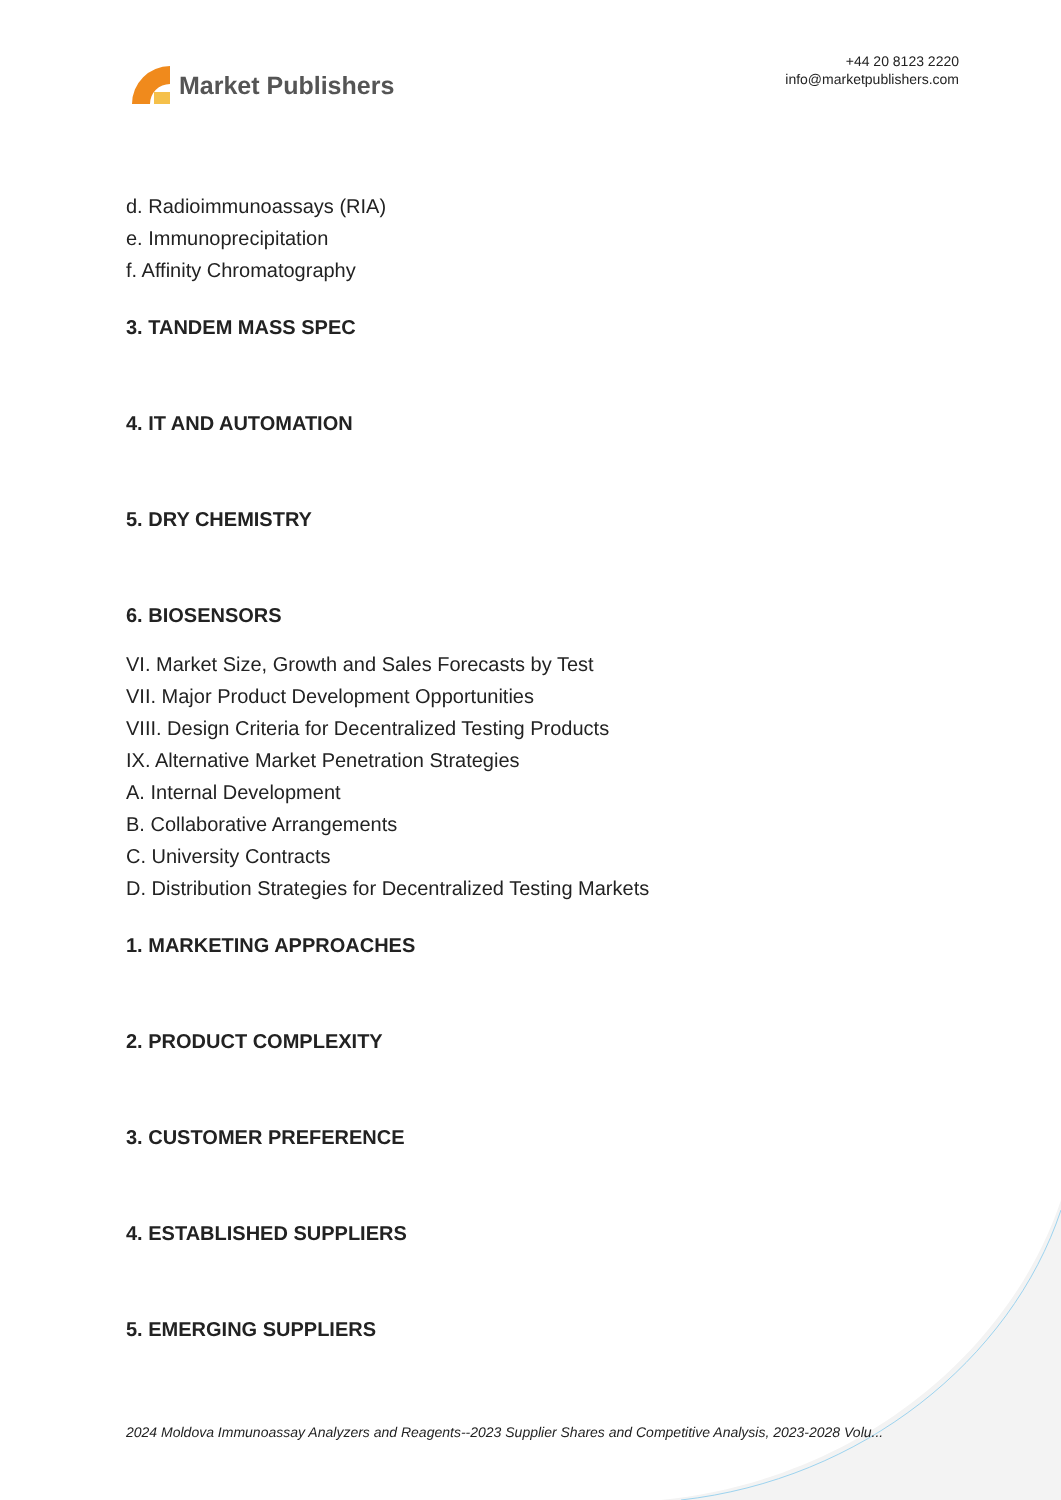Market Publishers
+44 20 8123 2220
info@marketpublishers.com
d. Radioimmunoassays (RIA)
e. Immunoprecipitation
f. Affinity Chromatography
3. TANDEM MASS SPEC
4. IT AND AUTOMATION
5. DRY CHEMISTRY
6. BIOSENSORS
VI. Market Size, Growth and Sales Forecasts by Test
VII. Major Product Development Opportunities
VIII. Design Criteria for Decentralized Testing Products
IX. Alternative Market Penetration Strategies
A. Internal Development
B. Collaborative Arrangements
C. University Contracts
D. Distribution Strategies for Decentralized Testing Markets
1. MARKETING APPROACHES
2. PRODUCT COMPLEXITY
3. CUSTOMER PREFERENCE
4. ESTABLISHED SUPPLIERS
5. EMERGING SUPPLIERS
2024 Moldova Immunoassay Analyzers and Reagents--2023 Supplier Shares and Competitive Analysis, 2023-2028 Volu...